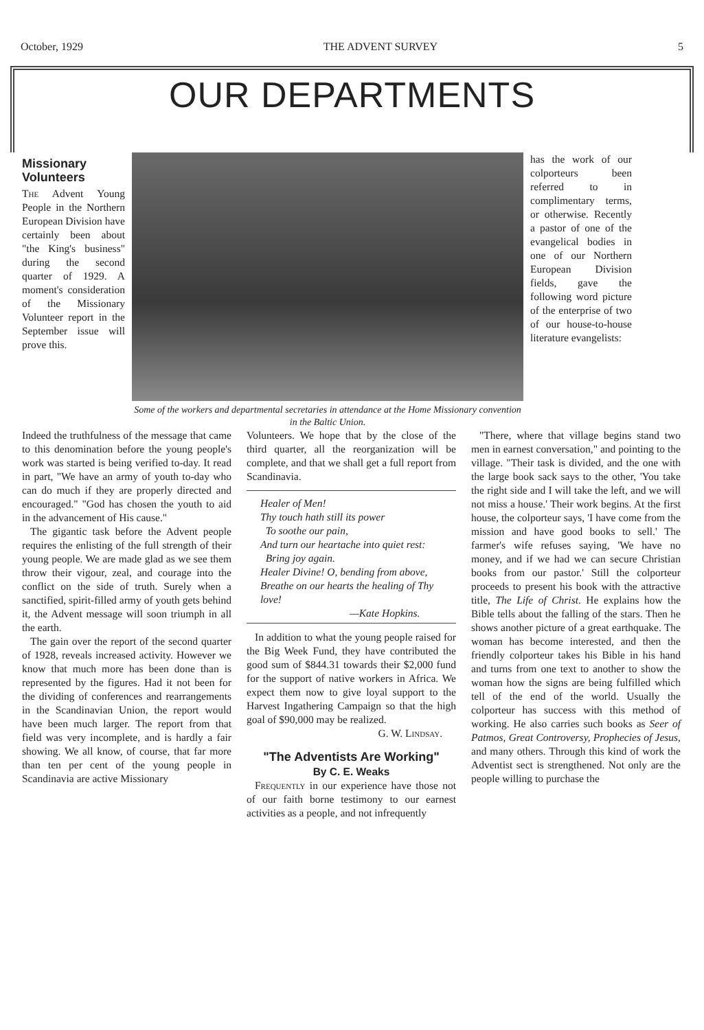October, 1929 THE ADVENT SURVEY 5
OUR DEPARTMENTS
Missionary Volunteers
The Advent Young People in the Northern European Division have certainly been about "the King's business" during the second quarter of 1929. A moment's consideration of the Missionary Volunteer report in the September issue will prove this.
Some of the workers and departmental secretaries in attendance at the Home Missionary convention in the Baltic Union.
has the work of our colporteurs been referred to in complimentary terms, or otherwise. Recently a pastor of one of the evangelical bodies in one of our Northern European Division fields, gave the following word picture of the enterprise of two of our house-to-house literature evangelists:
Indeed the truthfulness of the message that came to this denomination before the young people's work was started is being verified to-day. It read in part, "We have an army of youth to-day who can do much if they are properly directed and encouraged." "God has chosen the youth to aid in the advancement of His cause."
The gigantic task before the Advent people requires the enlisting of the full strength of their young people. We are made glad as we see them throw their vigour, zeal, and courage into the conflict on the side of truth. Surely when a sanctified, spirit-filled army of youth gets behind it, the Advent message will soon triumph in all the earth.
The gain over the report of the second quarter of 1928, reveals increased activity. However we know that much more has been done than is represented by the figures. Had it not been for the dividing of conferences and rearrangements in the Scandinavian Union, the report would have been much larger. The report from that field was very incomplete, and is hardly a fair showing. We all know, of course, that far more than ten per cent of the young people in Scandinavia are active Missionary
Volunteers. We hope that by the close of the third quarter, all the reorganization will be complete, and that we shall get a full report from Scandinavia.
Healer of Men!
Thy touch hath still its power
To soothe our pain,
And turn our heartache into quiet rest:
Bring joy again.
Healer Divine! O, bending from above,
Breathe on our hearts the healing of Thy love!
—Kate Hopkins.
In addition to what the young people raised for the Big Week Fund, they have contributed the good sum of $844.31 towards their $2,000 fund for the support of native workers in Africa. We expect them now to give loyal support to the Harvest Ingathering Campaign so that the high goal of $90,000 may be realized.
G. W. Lindsay.
"The Adventists Are Working"
By C. E. Weaks
Frequently in our experience have those not of our faith borne testimony to our earnest activities as a people, and not infrequently
"There, where that village begins stand two men in earnest conversation," and pointing to the village. "Their task is divided, and the one with the large book sack says to the other, 'You take the right side and I will take the left, and we will not miss a house.' Their work begins. At the first house, the colporteur says, 'I have come from the mission and have good books to sell.' The farmer's wife refuses saying, 'We have no money, and if we had we can secure Christian books from our pastor.' Still the colporteur proceeds to present his book with the attractive title, The Life of Christ. He explains how the Bible tells about the falling of the stars. Then he shows another picture of a great earthquake. The woman has become interested, and then the friendly colporteur takes his Bible in his hand and turns from one text to another to show the woman how the signs are being fulfilled which tell of the end of the world. Usually the colporteur has success with this method of working. He also carries such books as Seer of Patmos, Great Controversy, Prophecies of Jesus, and many others. Through this kind of work the Adventist sect is strengthened. Not only are the people willing to purchase the